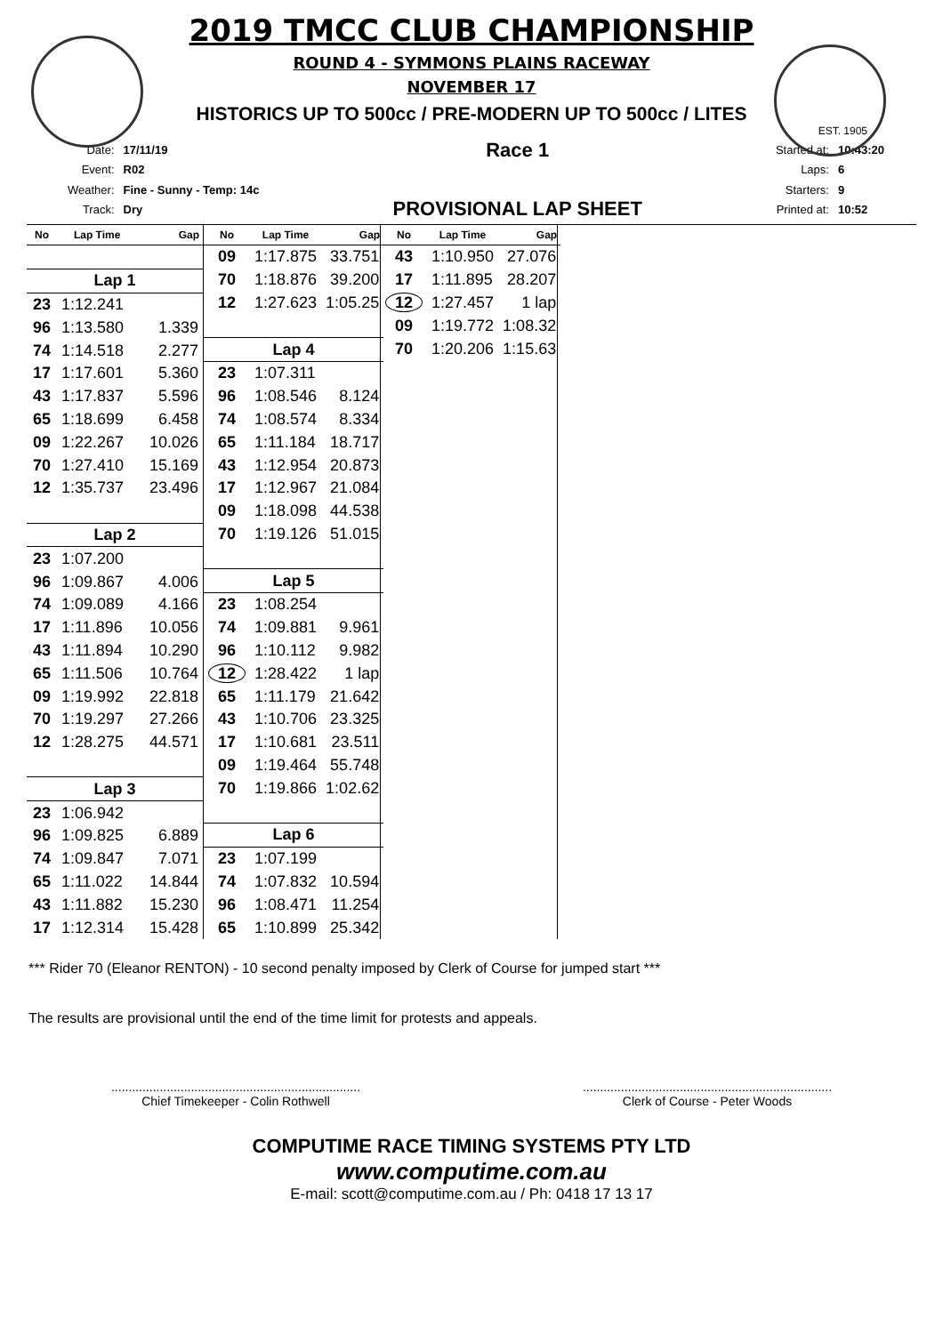2019 TMCC CLUB CHAMPIONSHIP
ROUND 4 - SYMMONS PLAINS RACEWAY
NOVEMBER 17
HISTORICS UP TO 500cc / PRE-MODERN UP TO 500cc / LITES
EST. 1905
| Date: | 17/11/19 |
| Event: | R02 |
| Weather: | Fine - Sunny - Temp: 14c |
| Track: | Dry |
Race 1
PROVISIONAL LAP SHEET
| Started at: | 10:43:20 |
| Laps: | 6 |
| Starters: | 9 |
| Printed at: | 10:52 |
| No | Lap Time | Gap |
| --- | --- | --- |
| Lap 1 | | |
| 23 | 1:12.241 | |
| 96 | 1:13.580 | 1.339 |
| 74 | 1:14.518 | 2.277 |
| 17 | 1:17.601 | 5.360 |
| 43 | 1:17.837 | 5.596 |
| 65 | 1:18.699 | 6.458 |
| 09 | 1:22.267 | 10.026 |
| 70 | 1:27.410 | 15.169 |
| 12 | 1:35.737 | 23.496 |
| Lap 2 | | |
| 23 | 1:07.200 | |
| 96 | 1:09.867 | 4.006 |
| 74 | 1:09.089 | 4.166 |
| 17 | 1:11.896 | 10.056 |
| 43 | 1:11.894 | 10.290 |
| 65 | 1:11.506 | 10.764 |
| 09 | 1:19.992 | 22.818 |
| 70 | 1:19.297 | 27.266 |
| 12 | 1:28.275 | 44.571 |
| Lap 3 | | |
| 23 | 1:06.942 | |
| 96 | 1:09.825 | 6.889 |
| 74 | 1:09.847 | 7.071 |
| 65 | 1:11.022 | 14.844 |
| 43 | 1:11.882 | 15.230 |
| 17 | 1:12.314 | 15.428 |
| No | Lap Time | Gap |
| --- | --- | --- |
| 09 | 1:17.875 | 33.751 |
| 70 | 1:18.876 | 39.200 |
| 12 | 1:27.623 | 1:05.25 |
| Lap 4 | | |
| 23 | 1:07.311 | |
| 96 | 1:08.546 | 8.124 |
| 74 | 1:08.574 | 8.334 |
| 65 | 1:11.184 | 18.717 |
| 43 | 1:12.954 | 20.873 |
| 17 | 1:12.967 | 21.084 |
| 09 | 1:18.098 | 44.538 |
| 70 | 1:19.126 | 51.015 |
| Lap 5 | | |
| 23 | 1:08.254 | |
| 74 | 1:09.881 | 9.961 |
| 96 | 1:10.112 | 9.982 |
| 12 | 1:28.422 | 1 lap |
| 65 | 1:11.179 | 21.642 |
| 43 | 1:10.706 | 23.325 |
| 17 | 1:10.681 | 23.511 |
| 09 | 1:19.464 | 55.748 |
| 70 | 1:19.866 | 1:02.62 |
| Lap 6 | | |
| 23 | 1:07.199 | |
| 74 | 1:07.832 | 10.594 |
| 96 | 1:08.471 | 11.254 |
| 65 | 1:10.899 | 25.342 |
| No | Lap Time | Gap |
| --- | --- | --- |
| 43 | 1:10.950 | 27.076 |
| 17 | 1:11.895 | 28.207 |
| 12 | 1:27.457 | 1 lap |
| 09 | 1:19.772 | 1:08.32 |
| 70 | 1:20.206 | 1:15.63 |
*** Rider 70 (Eleanor RENTON) - 10 second penalty imposed by Clerk of Course for jumped start ***
The results are provisional until the end of the time limit for protests and appeals.
........................................................................
Chief Timekeeper - Colin Rothwell
........................................................................
Clerk of Course - Peter Woods
COMPUTIME RACE TIMING SYSTEMS PTY LTD
www.computime.com.au
E-mail: scott@computime.com.au / Ph: 0418 17 13 17